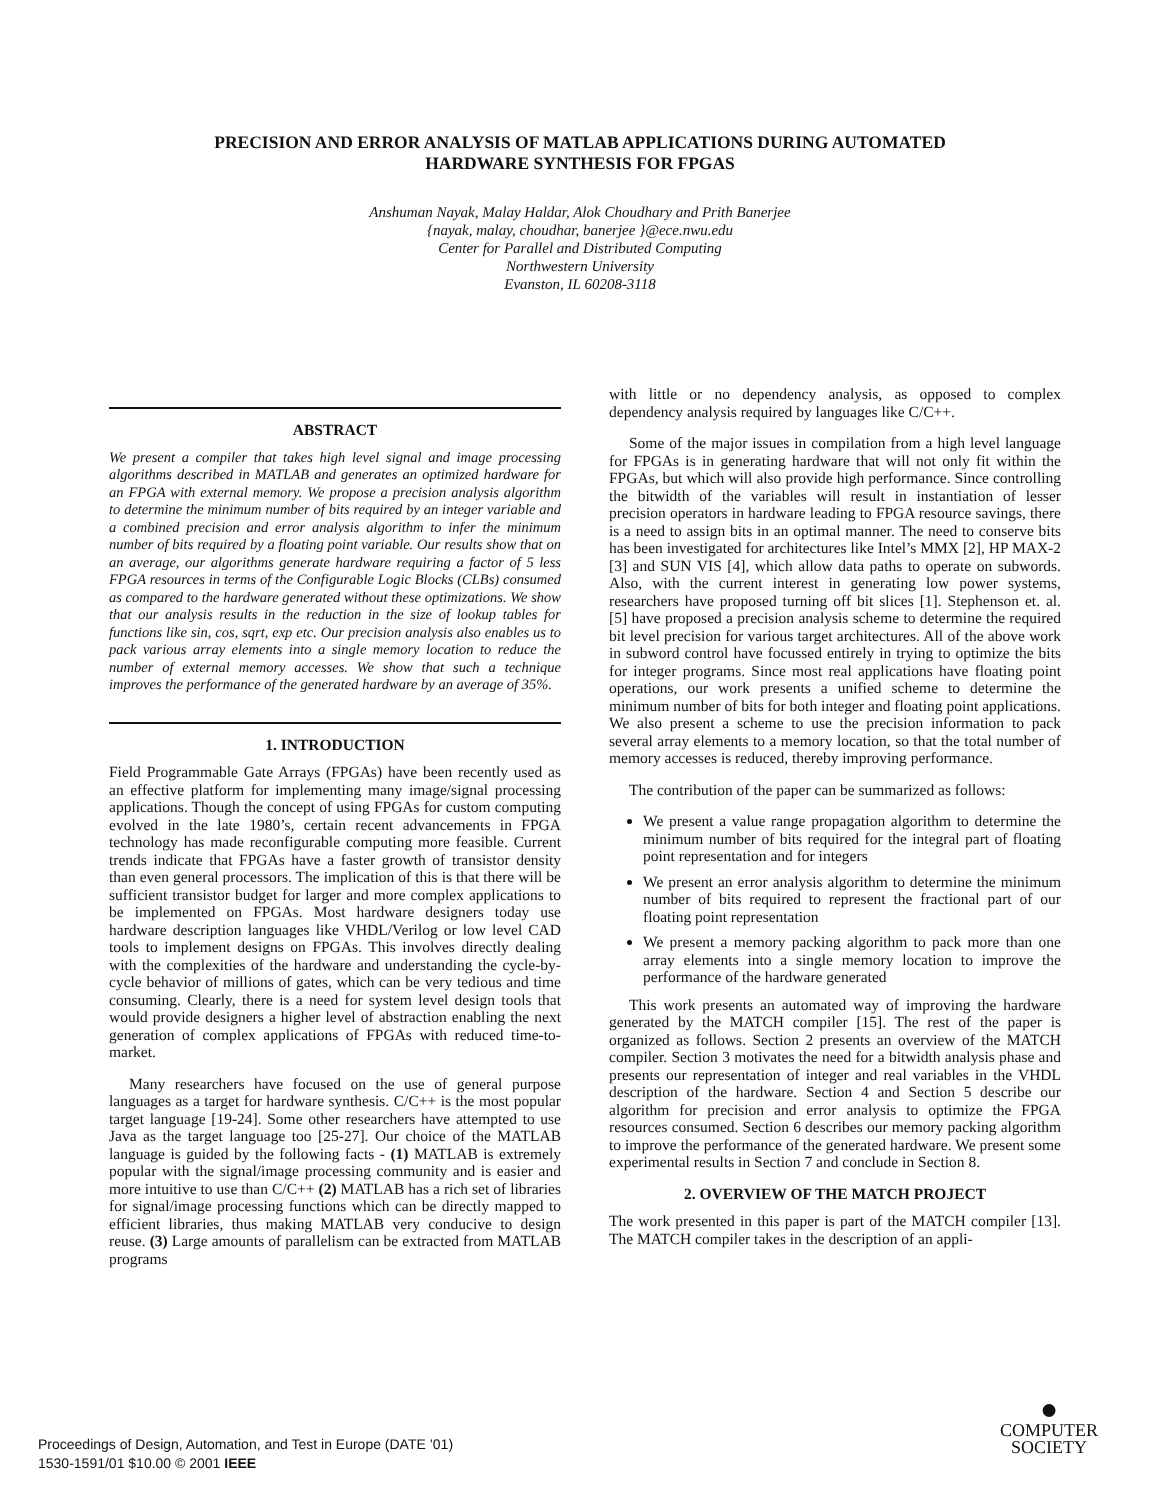PRECISION AND ERROR ANALYSIS OF MATLAB APPLICATIONS DURING AUTOMATED
HARDWARE SYNTHESIS FOR FPGAS
Anshuman Nayak, Malay Haldar, Alok Choudhary and Prith Banerjee
{nayak, malay, choudhar, banerjee }@ece.nwu.edu
Center for Parallel and Distributed Computing
Northwestern University
Evanston, IL 60208-3118
ABSTRACT
We present a compiler that takes high level signal and image processing algorithms described in MATLAB and generates an optimized hardware for an FPGA with external memory. We propose a precision analysis algorithm to determine the minimum number of bits required by an integer variable and a combined precision and error analysis algorithm to infer the minimum number of bits required by a floating point variable. Our results show that on an average, our algorithms generate hardware requiring a factor of 5 less FPGA resources in terms of the Configurable Logic Blocks (CLBs) consumed as compared to the hardware generated without these optimizations. We show that our analysis results in the reduction in the size of lookup tables for functions like sin, cos, sqrt, exp etc. Our precision analysis also enables us to pack various array elements into a single memory location to reduce the number of external memory accesses. We show that such a technique improves the performance of the generated hardware by an average of 35%.
1. INTRODUCTION
Field Programmable Gate Arrays (FPGAs) have been recently used as an effective platform for implementing many image/signal processing applications. Though the concept of using FPGAs for custom computing evolved in the late 1980’s, certain recent advancements in FPGA technology has made reconfigurable computing more feasible. Current trends indicate that FPGAs have a faster growth of transistor density than even general processors. The implication of this is that there will be sufficient transistor budget for larger and more complex applications to be implemented on FPGAs. Most hardware designers today use hardware description languages like VHDL/Verilog or low level CAD tools to implement designs on FPGAs. This involves directly dealing with the complexities of the hardware and understanding the cycle-by-cycle behavior of millions of gates, which can be very tedious and time consuming. Clearly, there is a need for system level design tools that would provide designers a higher level of abstraction enabling the next generation of complex applications of FPGAs with reduced time-to-market.
Many researchers have focused on the use of general purpose languages as a target for hardware synthesis. C/C++ is the most popular target language [19-24]. Some other researchers have attempted to use Java as the target language too [25-27]. Our choice of the MATLAB language is guided by the following facts - (1) MATLAB is extremely popular with the signal/image processing community and is easier and more intuitive to use than C/C++ (2) MATLAB has a rich set of libraries for signal/image processing functions which can be directly mapped to efficient libraries, thus making MATLAB very conducive to design reuse. (3) Large amounts of parallelism can be extracted from MATLAB programs
with little or no dependency analysis, as opposed to complex dependency analysis required by languages like C/C++.
Some of the major issues in compilation from a high level language for FPGAs is in generating hardware that will not only fit within the FPGAs, but which will also provide high performance. Since controlling the bitwidth of the variables will result in instantiation of lesser precision operators in hardware leading to FPGA resource savings, there is a need to assign bits in an optimal manner. The need to conserve bits has been investigated for architectures like Intel’s MMX [2], HP MAX-2 [3] and SUN VIS [4], which allow data paths to operate on subwords. Also, with the current interest in generating low power systems, researchers have proposed turning off bit slices [1]. Stephenson et. al. [5] have proposed a precision analysis scheme to determine the required bit level precision for various target architectures. All of the above work in subword control have focussed entirely in trying to optimize the bits for integer programs. Since most real applications have floating point operations, our work presents a unified scheme to determine the minimum number of bits for both integer and floating point applications. We also present a scheme to use the precision information to pack several array elements to a memory location, so that the total number of memory accesses is reduced, thereby improving performance.
The contribution of the paper can be summarized as follows:
We present a value range propagation algorithm to determine the minimum number of bits required for the integral part of floating point representation and for integers
We present an error analysis algorithm to determine the minimum number of bits required to represent the fractional part of our floating point representation
We present a memory packing algorithm to pack more than one array elements into a single memory location to improve the performance of the hardware generated
This work presents an automated way of improving the hardware generated by the MATCH compiler [15]. The rest of the paper is organized as follows. Section 2 presents an overview of the MATCH compiler. Section 3 motivates the need for a bitwidth analysis phase and presents our representation of integer and real variables in the VHDL description of the hardware. Section 4 and Section 5 describe our algorithm for precision and error analysis to optimize the FPGA resources consumed. Section 6 describes our memory packing algorithm to improve the performance of the generated hardware. We present some experimental results in Section 7 and conclude in Section 8.
2. OVERVIEW OF THE MATCH PROJECT
The work presented in this paper is part of the MATCH compiler [13]. The MATCH compiler takes in the description of an appli-
Proceedings of Design, Automation, and Test in Europe (DATE ’01)
1530-1591/01 $10.00 © 2001 IEEE
●
COMPUTER
SOCIETY